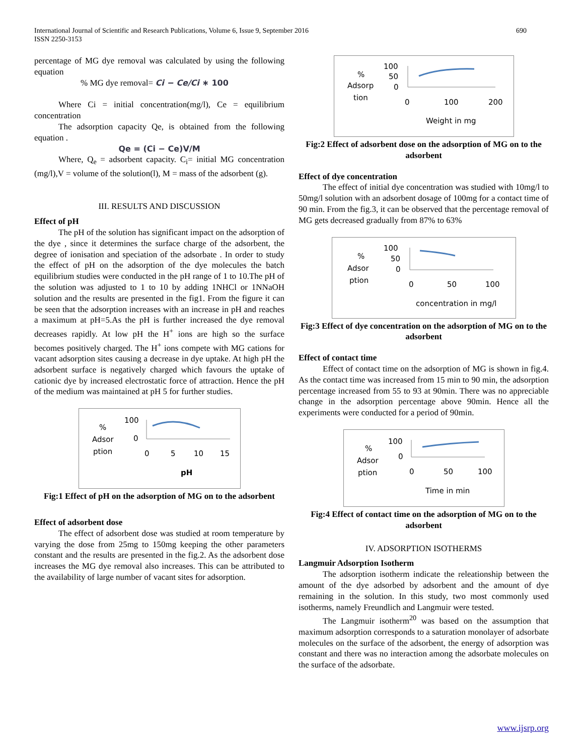International Journal of Scientific and Research Publications, Volume 6, Issue 9, September 2016
ISSN 2250-3153
690
percentage of MG dye removal was calculated by using the following equation
% MG dye removal= Ci − Ce/Ci ∗ 100
Where Ci = initial concentration(mg/l), Ce = equilibrium concentration
The adsorption capacity Qe, is obtained from the following equation .
Qe = (Ci − Ce)V/M
Where, Q<sub>e</sub> = adsorbent capacity. C<sub>i</sub>= initial MG concentration (mg/l),V = volume of the solution(l), M = mass of the adsorbent (g).
III. RESULTS AND DISCUSSION
Effect of pH
The pH of the solution has significant impact on the adsorption of the dye , since it determines the surface charge of the adsorbent, the degree of ionisation and speciation of the adsorbate . In order to study the effect of pH on the adsorption of the dye molecules the batch equilibrium studies were conducted in the pH range of 1 to 10.The pH of the solution was adjusted to 1 to 10 by adding 1NHCl or 1NNaOH solution and the results are presented in the fig1. From the figure it can be seen that the adsorption increases with an increase in pH and reaches a maximum at pH=5.As the pH is further increased the dye removal decreases rapidly. At low pH the H<sup>+</sup> ions are high so the surface becomes positively charged. The H<sup>+</sup> ions compete with MG cations for vacant adsorption sites causing a decrease in dye uptake. At high pH the adsorbent surface is negatively charged which favours the uptake of cationic dye by increased electrostatic force of attraction. Hence the pH of the medium was maintained at pH 5 for further studies.
%
Adsor
ption
100
0
0
5
10
15
pH
Fig:1 Effect of pH on the adsorption of MG on to the adsorbent
Effect of adsorbent dose
The effect of adsorbent dose was studied at room temperature by varying the dose from 25mg to 150mg keeping the other parameters constant and the results are presented in the fig.2. As the adsorbent dose increases the MG dye removal also increases. This can be attributed to the availability of large number of vacant sites for adsorption.
%
Adsorp
tion
100
50
0
0
100
200
Weight in mg
Fig:2 Effect of adsorbent dose on the adsorption of MG on to the adsorbent
Effect of dye concentration
The effect of initial dye concentration was studied with 10mg/l to 50mg/l solution with an adsorbent dosage of 100mg for a contact time of 90 min. From the fig.3, it can be observed that the percentage removal of MG gets decreased gradually from 87% to 63%
%
Adsor
ption
100
50
0
0
50
100
concentration in mg/l
Fig:3 Effect of dye concentration on the adsorption of MG on to the adsorbent
Effect of contact time
Effect of contact time on the adsorption of MG is shown in fig.4. As the contact time was increased from 15 min to 90 min, the adsorption percentage increased from 55 to 93 at 90min. There was no appreciable change in the adsorption percentage above 90min. Hence all the experiments were conducted for a period of 90min.
%
Adsor
ption
100
0
0
50
100
Time in min
Fig:4 Effect of contact time on the adsorption of MG on to the adsorbent
IV. ADSORPTION ISOTHERMS
Langmuir Adsorption Isotherm
The adsorption isotherm indicate the releationship between the amount of the dye adsorbed by adsorbent and the amount of dye remaining in the solution. In this study, two most commonly used isotherms, namely Freundlich and Langmuir were tested.
The Langmuir isotherm<sup>20</sup> was based on the assumption that maximum adsorption corresponds to a saturation monolayer of adsorbate molecules on the surface of the adsorbent, the energy of adsorption was constant and there was no interaction among the adsorbate molecules on the surface of the adsorbate.
www.ijsrp.org